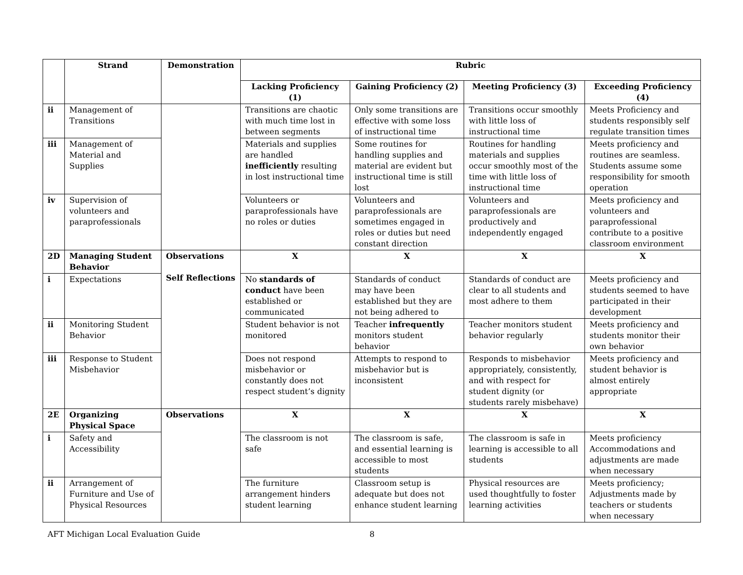| | Strand | Demonstration | Rubric | | | |
| --- | --- | --- | --- | --- | --- | --- |
| | | | Lacking Proficiency (1) | Gaining Proficiency (2) | Meeting Proficiency (3) | Exceeding Proficiency (4) |
| ii | Management of Transitions | | Transitions are chaotic with much time lost in between segments | Only some transitions are effective with some loss of instructional time | Transitions occur smoothly with little loss of instructional time | Meets Proficiency and students responsibly self regulate transition times |
| iii | Management of Material and Supplies | | Materials and supplies are handled inefficiently resulting in lost instructional time | Some routines for handling supplies and material are evident but instructional time is still lost | Routines for handling materials and supplies occur smoothly most of the time with little loss of instructional time | Meets proficiency and routines are seamless. Students assume some responsibility for smooth operation |
| iv | Supervision of volunteers and paraprofessionals | | Volunteers or paraprofessionals have no roles or duties | Volunteers and paraprofessionals are sometimes engaged in roles or duties but need constant direction | Volunteers and paraprofessionals are productively and independently engaged | Meets proficiency and volunteers and paraprofessional contribute to a positive classroom environment |
| 2D | Managing Student Behavior | Observations Self Reflections | X | X | X | X |
| i | Expectations | | No standards of conduct have been established or communicated | Standards of conduct may have been established but they are not being adhered to | Standards of conduct are clear to all students and most adhere to them | Meets proficiency and students seemed to have participated in their development |
| ii | Monitoring Student Behavior | | Student behavior is not monitored | Teacher infrequently monitors student behavior | Teacher monitors student behavior regularly | Meets proficiency and students monitor their own behavior |
| iii | Response to Student Misbehavior | | Does not respond misbehavior or constantly does not respect student’s dignity | Attempts to respond to misbehavior but is inconsistent | Responds to misbehavior appropriately, consistently, and with respect for student dignity (or students rarely misbehave) | Meets proficiency and student behavior is almost entirely appropriate |
| 2E | Organizing Physical Space | Observations | X | X | X | X |
| i | Safety and Accessibility | | The classroom is not safe | The classroom is safe, and essential learning is accessible to most students | The classroom is safe in learning is accessible to all students | Meets proficiency Accommodations and adjustments are made when necessary |
| ii | Arrangement of Furniture and Use of Physical Resources | | The furniture arrangement hinders student learning | Classroom setup is adequate but does not enhance student learning | Physical resources are used thoughtfully to foster learning activities | Meets proficiency; Adjustments made by teachers or students when necessary |
AFT Michigan Local Evaluation Guide 8